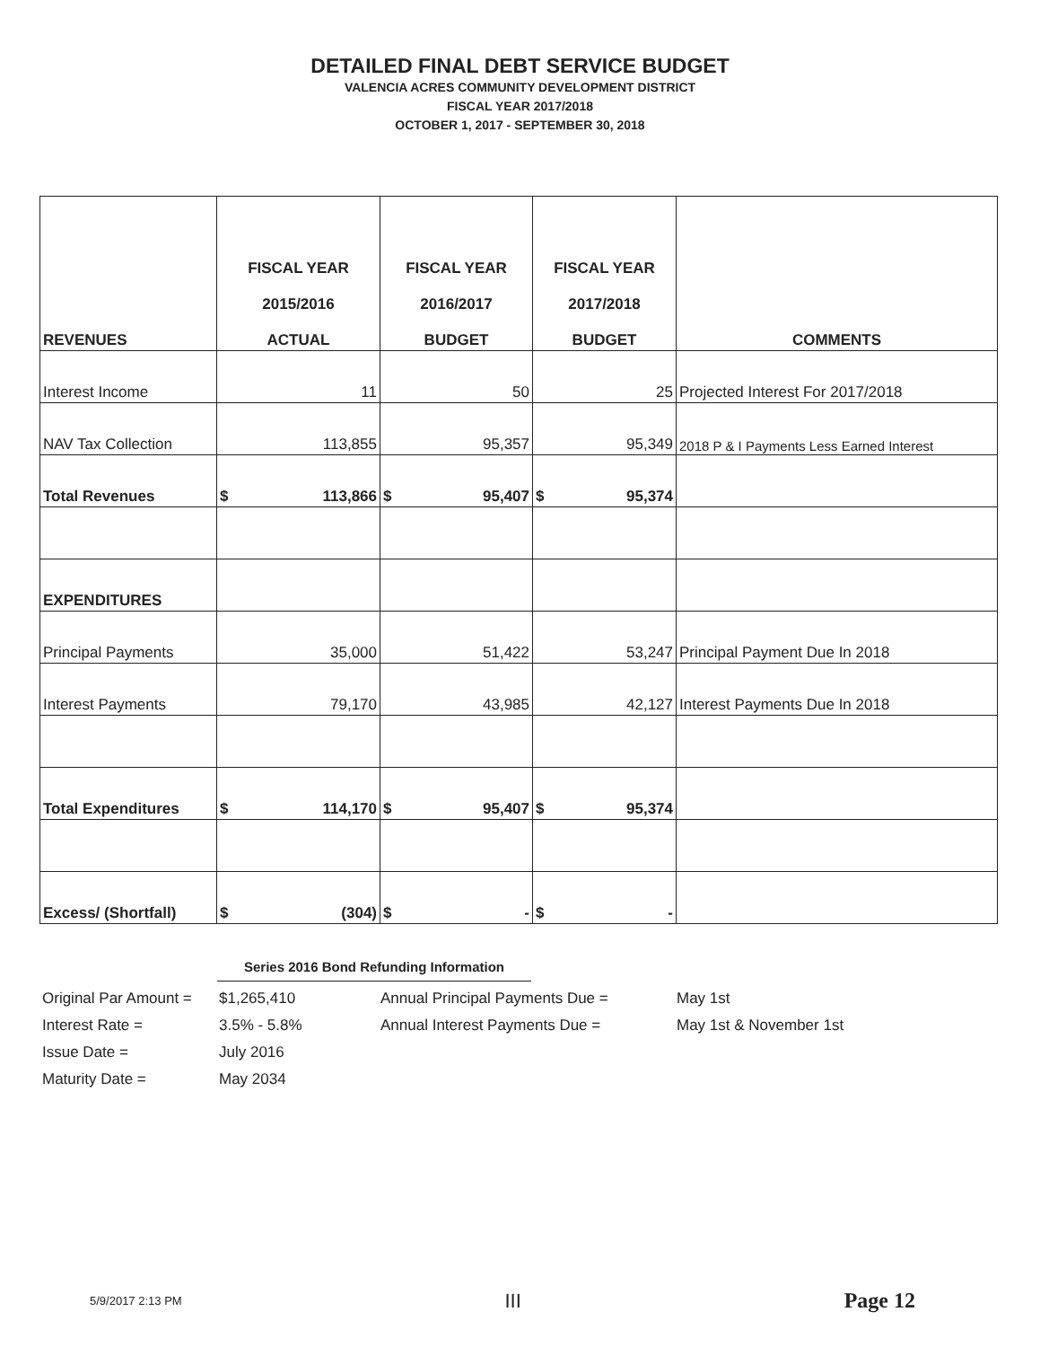DETAILED FINAL DEBT SERVICE BUDGET
VALENCIA ACRES COMMUNITY DEVELOPMENT DISTRICT
FISCAL YEAR 2017/2018
OCTOBER 1, 2017 - SEPTEMBER 30, 2018
| REVENUES | FISCAL YEAR 2015/2016 ACTUAL | FISCAL YEAR 2016/2017 BUDGET | FISCAL YEAR 2017/2018 BUDGET | COMMENTS |
| --- | --- | --- | --- | --- |
| Interest Income | 11 | 50 | 25 | Projected Interest For 2017/2018 |
| NAV Tax Collection | 113,855 | 95,357 | 95,349 | 2018 P & I Payments Less Earned Interest |
| Total Revenues | $ 113,866 | $ 95,407 | $ 95,374 | |
| EXPENDITURES | | | | |
| Principal Payments | 35,000 | 51,422 | 53,247 | Principal Payment Due In 2018 |
| Interest Payments | 79,170 | 43,985 | 42,127 | Interest Payments Due In 2018 |
| Total Expenditures | $ 114,170 | $ 95,407 | $ 95,374 | |
| Excess/ (Shortfall) | $ (304) | $ - | $ - | |
Series 2016 Bond Refunding Information
| Original Par Amount = | $1,265,410 | Annual Principal Payments Due = | May 1st |
| Interest Rate = | 3.5% - 5.8% | Annual Interest Payments Due = | May 1st & November 1st |
| Issue Date = | July 2016 | | |
| Maturity Date = | May 2034 | | |
5/9/2017 2:13 PM III Page 12